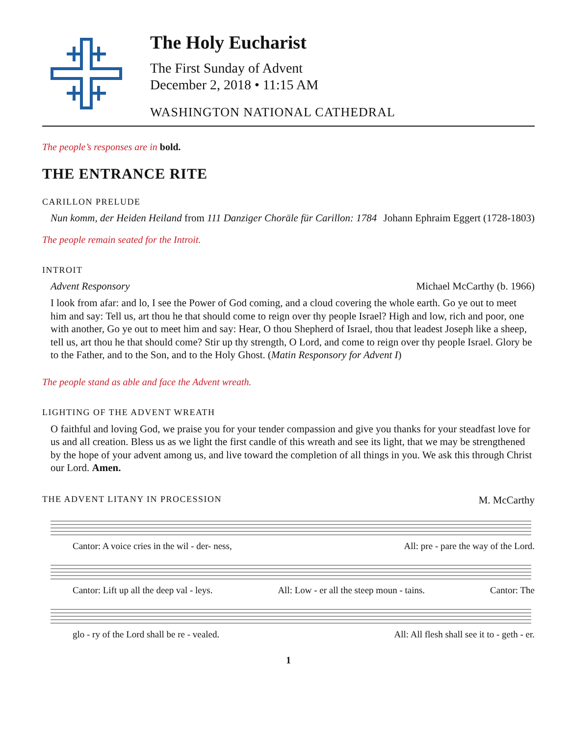The Holy Eucharist
The First Sunday of Advent
December 2, 2018 • 11:15 AM
WASHINGTON NATIONAL CATHEDRAL
The people’s responses are in bold.
THE ENTRANCE RITE
CARILLON PRELUDE
Nun komm, der Heiden Heiland from 111 Danziger Choräle für Carillon: 1784 Johann Ephraim Eggert (1728-1803)
The people remain seated for the Introit.
INTROIT
Advent Responsory Michael McCarthy (b. 1966)
I look from afar: and lo, I see the Power of God coming, and a cloud covering the whole earth. Go ye out to meet him and say: Tell us, art thou he that should come to reign over thy people Israel? High and low, rich and poor, one with another, Go ye out to meet him and say: Hear, O thou Shepherd of Israel, thou that leadest Joseph like a sheep, tell us, art thou he that should come? Stir up thy strength, O Lord, and come to reign over thy people Israel. Glory be to the Father, and to the Son, and to the Holy Ghost. (Matin Responsory for Advent I)
The people stand as able and face the Advent wreath.
LIGHTING OF THE ADVENT WREATH
O faithful and loving God, we praise you for your tender compassion and give you thanks for your steadfast love for us and all creation. Bless us as we light the first candle of this wreath and see its light, that we may be strengthened by the hope of your advent among us, and live toward the completion of all things in you. We ask this through Christ our Lord. Amen.
THE ADVENT LITANY IN PROCESSION
M. McCarthy
Cantor: A voice cries in the wil - der- ness, All: pre - pare the way of the Lord.
Cantor: Lift up all the deep val - leys. All: Low - er all the steep moun - tains. Cantor: The
glo - ry of the Lord shall be re - vealed. All: All flesh shall see it to - geth - er.
1